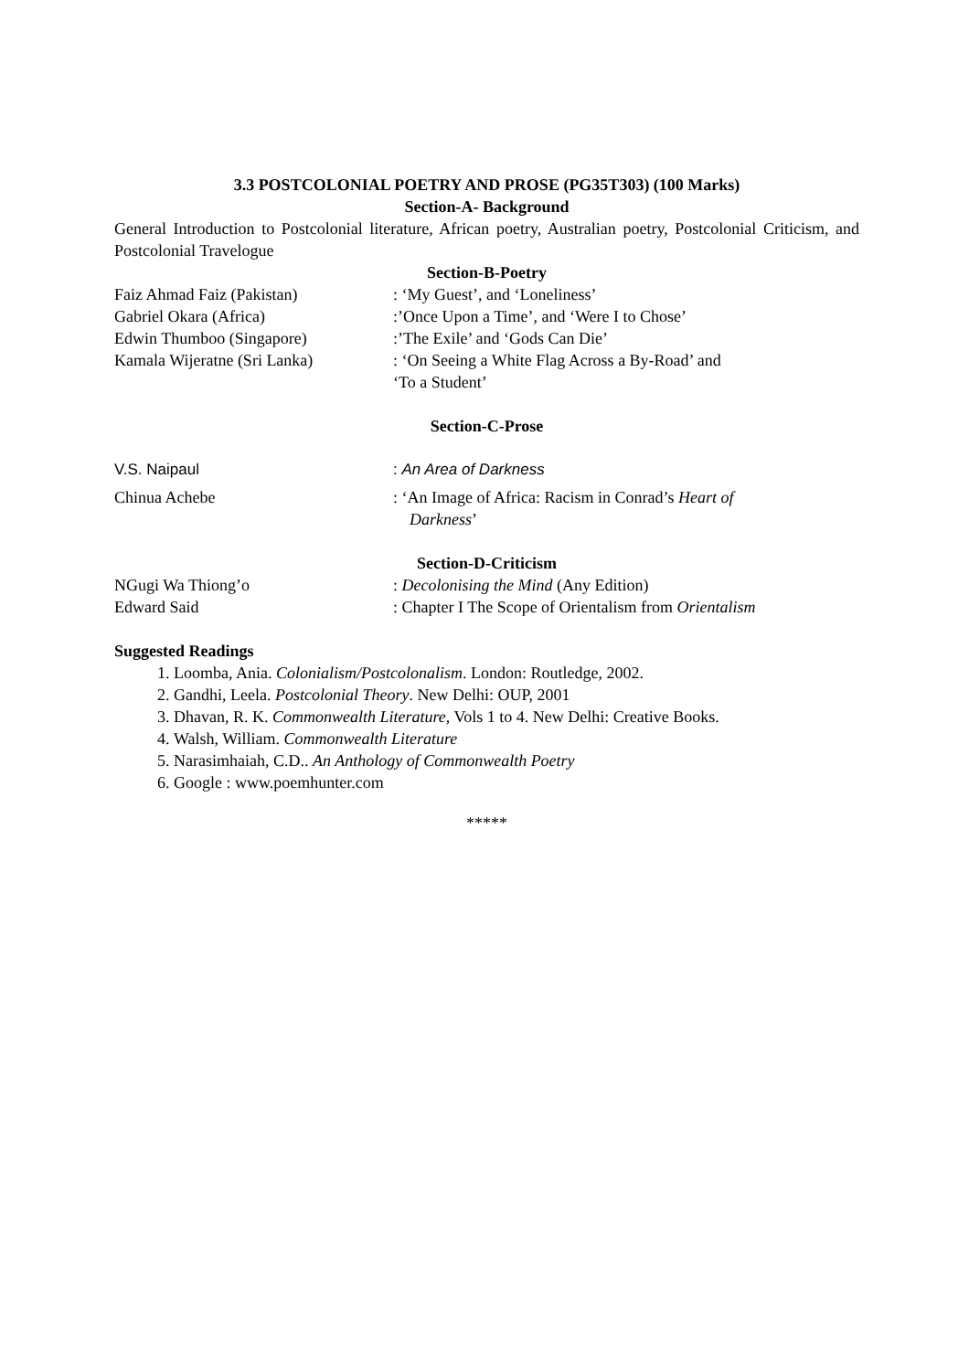3.3 POSTCOLONIAL POETRY AND PROSE (PG35T303) (100 Marks)
Section-A- Background
General Introduction to Postcolonial literature, African poetry, Australian poetry, Postcolonial Criticism, and Postcolonial Travelogue
Section-B-Poetry
Faiz Ahmad Faiz (Pakistan) : ‘My Guest’, and ‘Loneliness’
Gabriel Okara (Africa) :’Once Upon a Time’, and ‘Were I to Chose’
Edwin Thumboo (Singapore) :’The Exile’ and ‘Gods Can Die’
Kamala Wijeratne (Sri Lanka) : ‘On Seeing a White Flag Across a By-Road’ and
‘To a Student’
Section-C-Prose
V.S. Naipaul : An Area of Darkness
Chinua Achebe : ‘An Image of Africa: Racism in Conrad’s Heart of
Darkness’
Section-D-Criticism
NGugi Wa Thiong’o : Decolonising the Mind (Any Edition)
Edward Said : Chapter I The Scope of Orientalism from Orientalism
Suggested Readings
1. Loomba, Ania. Colonialism/Postcolonalism. London: Routledge, 2002.
2. Gandhi, Leela. Postcolonial Theory. New Delhi: OUP, 2001
3. Dhavan, R. K. Commonwealth Literature, Vols 1 to 4. New Delhi: Creative Books.
4. Walsh, William. Commonwealth Literature
5. Narasimhaiah, C.D.. An Anthology of Commonwealth Poetry
6. Google : www.poemhunter.com
*****